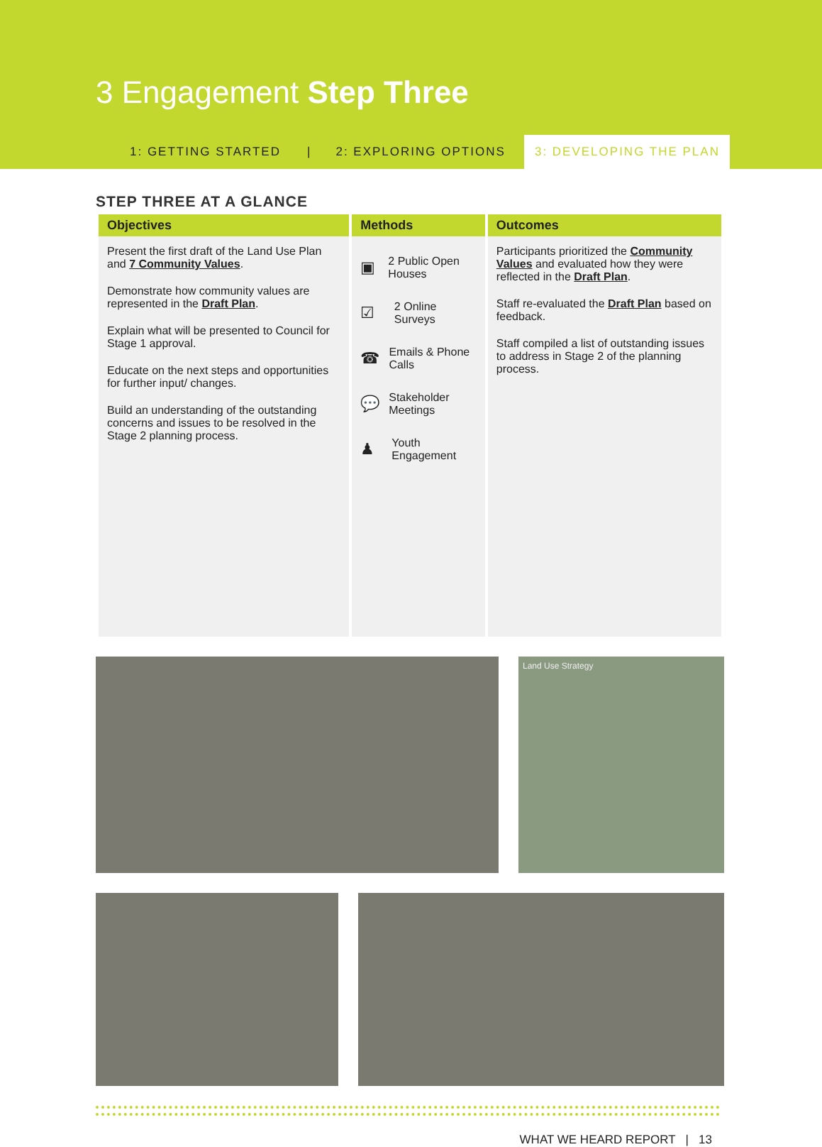3 Engagement Step Three
1: GETTING STARTED | 2: EXPLORING OPTIONS 3: DEVELOPING THE PLAN
STEP THREE AT A GLANCE
| Objectives | Methods | Outcomes |
| --- | --- | --- |
| Present the first draft of the Land Use Plan and 7 Community Values . Demonstrate how community values are represented in the Draft Plan . Explain what will be presented to Council for Stage 1 approval. Educate on the next steps and opportunities for further input/ changes. Build an understanding of the outstanding concerns and issues to be resolved in the Stage 2 planning process. | ▣ 2 Public Open Houses ☑ 2 Online Surveys ☎ Emails & Phone Calls 💬 Stakeholder Meetings ♟ Youth Engagement | Participants prioritized the Community Values and evaluated how they were reflected in the Draft Plan . Staff re-evaluated the Draft Plan based on feedback. Staff compiled a list of outstanding issues to address in Stage 2 of the planning process. |
Land Use Strategy
WHAT WE HEARD REPORT | 13